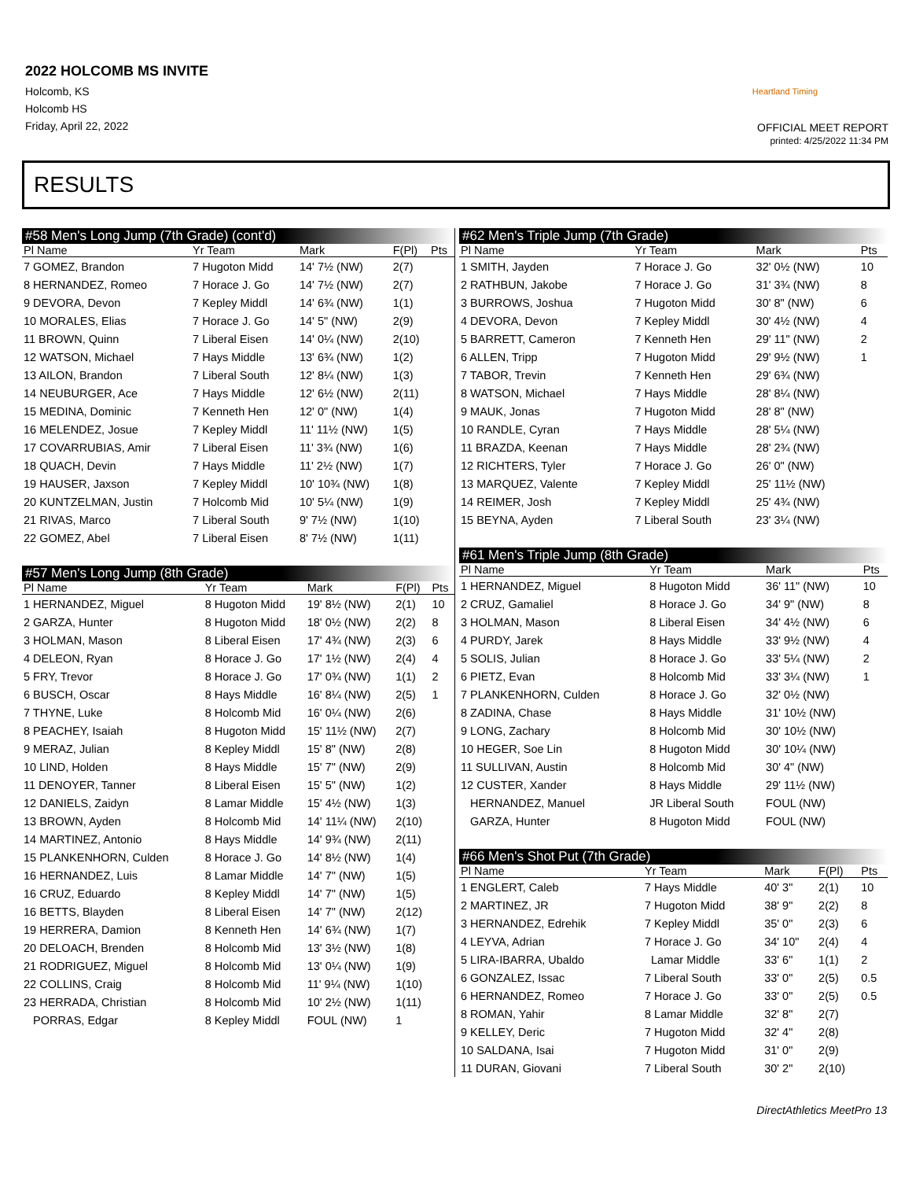2022 HOLCOMB MS INVITE
Holcomb, KS
Holcomb HS
Friday, April 22, 2022
Heartland Timing
OFFICIAL MEET REPORT
printed: 4/25/2022 11:34 PM
RESULTS
#58 Men's Long Jump (7th Grade) (cont'd)
| Pl Name | Yr Team | Mark | F(Pl) | Pts |
| --- | --- | --- | --- | --- |
| 7 GOMEZ, Brandon | 7 Hugoton Midd | 14' 7½ (NW) | 2(7) | |
| 8 HERNANDEZ, Romeo | 7 Horace J. Go | 14' 7½ (NW) | 2(7) | |
| 9 DEVORA, Devon | 7 Kepley Middl | 14' 6¾ (NW) | 1(1) | |
| 10 MORALES, Elias | 7 Horace J. Go | 14' 5" (NW) | 2(9) | |
| 11 BROWN, Quinn | 7 Liberal Eisen | 14' 0¼ (NW) | 2(10) | |
| 12 WATSON, Michael | 7 Hays Middle | 13' 6¾ (NW) | 1(2) | |
| 13 AILON, Brandon | 7 Liberal South | 12' 8¼ (NW) | 1(3) | |
| 14 NEUBURGER, Ace | 7 Hays Middle | 12' 6½ (NW) | 2(11) | |
| 15 MEDINA, Dominic | 7 Kenneth Hen | 12' 0" (NW) | 1(4) | |
| 16 MELENDEZ, Josue | 7 Kepley Middl | 11' 11½ (NW) | 1(5) | |
| 17 COVARRUBIAS, Amir | 7 Liberal Eisen | 11' 3¾ (NW) | 1(6) | |
| 18 QUACH, Devin | 7 Hays Middle | 11' 2½ (NW) | 1(7) | |
| 19 HAUSER, Jaxson | 7 Kepley Middl | 10' 10¾ (NW) | 1(8) | |
| 20 KUNTZELMAN, Justin | 7 Holcomb Mid | 10' 5¼ (NW) | 1(9) | |
| 21 RIVAS, Marco | 7 Liberal South | 9' 7½ (NW) | 1(10) | |
| 22 GOMEZ, Abel | 7 Liberal Eisen | 8' 7½ (NW) | 1(11) | |
#57 Men's Long Jump (8th Grade)
| Pl Name | Yr Team | Mark | F(Pl) | Pts |
| --- | --- | --- | --- | --- |
| 1 HERNANDEZ, Miguel | 8 Hugoton Midd | 19' 8½ (NW) | 2(1) | 10 |
| 2 GARZA, Hunter | 8 Hugoton Midd | 18' 0½ (NW) | 2(2) | 8 |
| 3 HOLMAN, Mason | 8 Liberal Eisen | 17' 4¾ (NW) | 2(3) | 6 |
| 4 DELEON, Ryan | 8 Horace J. Go | 17' 1½ (NW) | 2(4) | 4 |
| 5 FRY, Trevor | 8 Horace J. Go | 17' 0¾ (NW) | 1(1) | 2 |
| 6 BUSCH, Oscar | 8 Hays Middle | 16' 8¼ (NW) | 2(5) | 1 |
| 7 THYNE, Luke | 8 Holcomb Mid | 16' 0¼ (NW) | 2(6) | |
| 8 PEACHEY, Isaiah | 8 Hugoton Midd | 15' 11½ (NW) | 2(7) | |
| 9 MERAZ, Julian | 8 Kepley Middl | 15' 8" (NW) | 2(8) | |
| 10 LIND, Holden | 8 Hays Middle | 15' 7" (NW) | 2(9) | |
| 11 DENOYER, Tanner | 8 Liberal Eisen | 15' 5" (NW) | 1(2) | |
| 12 DANIELS, Zaidyn | 8 Lamar Middle | 15' 4½ (NW) | 1(3) | |
| 13 BROWN, Ayden | 8 Holcomb Mid | 14' 11¼ (NW) | 2(10) | |
| 14 MARTINEZ, Antonio | 8 Hays Middle | 14' 9¾ (NW) | 2(11) | |
| 15 PLANKENHORN, Culden | 8 Horace J. Go | 14' 8½ (NW) | 1(4) | |
| 16 HERNANDEZ, Luis | 8 Lamar Middle | 14' 7" (NW) | 1(5) | |
| 16 CRUZ, Eduardo | 8 Kepley Middl | 14' 7" (NW) | 1(5) | |
| 16 BETTS, Blayden | 8 Liberal Eisen | 14' 7" (NW) | 2(12) | |
| 19 HERRERA, Damion | 8 Kenneth Hen | 14' 6¾ (NW) | 1(7) | |
| 20 DELOACH, Brenden | 8 Holcomb Mid | 13' 3½ (NW) | 1(8) | |
| 21 RODRIGUEZ, Miguel | 8 Holcomb Mid | 13' 0¼ (NW) | 1(9) | |
| 22 COLLINS, Craig | 8 Holcomb Mid | 11' 9¼ (NW) | 1(10) | |
| 23 HERRADA, Christian | 8 Holcomb Mid | 10' 2½ (NW) | 1(11) | |
| PORRAS, Edgar | 8 Kepley Middl | FOUL (NW) | 1 | |
#62 Men's Triple Jump (7th Grade)
| Pl Name | Yr Team | Mark | Pts |
| --- | --- | --- | --- |
| 1 SMITH, Jayden | 7 Horace J. Go | 32' 0½ (NW) | 10 |
| 2 RATHBUN, Jakobe | 7 Horace J. Go | 31' 3¾ (NW) | 8 |
| 3 BURROWS, Joshua | 7 Hugoton Midd | 30' 8" (NW) | 6 |
| 4 DEVORA, Devon | 7 Kepley Middl | 30' 4½ (NW) | 4 |
| 5 BARRETT, Cameron | 7 Kenneth Hen | 29' 11" (NW) | 2 |
| 6 ALLEN, Tripp | 7 Hugoton Midd | 29' 9½ (NW) | 1 |
| 7 TABOR, Trevin | 7 Kenneth Hen | 29' 6¾ (NW) | |
| 8 WATSON, Michael | 7 Hays Middle | 28' 8¼ (NW) | |
| 9 MAUK, Jonas | 7 Hugoton Midd | 28' 8" (NW) | |
| 10 RANDLE, Cyran | 7 Hays Middle | 28' 5¼ (NW) | |
| 11 BRAZDA, Keenan | 7 Hays Middle | 28' 2¾ (NW) | |
| 12 RICHTERS, Tyler | 7 Horace J. Go | 26' 0" (NW) | |
| 13 MARQUEZ, Valente | 7 Kepley Middl | 25' 11½ (NW) | |
| 14 REIMER, Josh | 7 Kepley Middl | 25' 4¾ (NW) | |
| 15 BEYNA, Ayden | 7 Liberal South | 23' 3¼ (NW) | |
#61 Men's Triple Jump (8th Grade)
| Pl Name | Yr Team | Mark | Pts |
| --- | --- | --- | --- |
| 1 HERNANDEZ, Miguel | 8 Hugoton Midd | 36' 11" (NW) | 10 |
| 2 CRUZ, Gamaliel | 8 Horace J. Go | 34' 9" (NW) | 8 |
| 3 HOLMAN, Mason | 8 Liberal Eisen | 34' 4½ (NW) | 6 |
| 4 PURDY, Jarek | 8 Hays Middle | 33' 9½ (NW) | 4 |
| 5 SOLIS, Julian | 8 Horace J. Go | 33' 5¼ (NW) | 2 |
| 6 PIETZ, Evan | 8 Holcomb Mid | 33' 3¼ (NW) | 1 |
| 7 PLANKENHORN, Culden | 8 Horace J. Go | 32' 0½ (NW) | |
| 8 ZADINA, Chase | 8 Hays Middle | 31' 10½ (NW) | |
| 9 LONG, Zachary | 8 Holcomb Mid | 30' 10½ (NW) | |
| 10 HEGER, Soe Lin | 8 Hugoton Midd | 30' 10¼ (NW) | |
| 11 SULLIVAN, Austin | 8 Holcomb Mid | 30' 4" (NW) | |
| 12 CUSTER, Xander | 8 Hays Middle | 29' 11½ (NW) | |
| HERNANDEZ, Manuel | JR Liberal South | FOUL (NW) | |
| GARZA, Hunter | 8 Hugoton Midd | FOUL (NW) | |
#66 Men's Shot Put (7th Grade)
| Pl Name | Yr Team | Mark | F(Pl) | Pts |
| --- | --- | --- | --- | --- |
| 1 ENGLERT, Caleb | 7 Hays Middle | 40' 3" | 2(1) | 10 |
| 2 MARTINEZ, JR | 7 Hugoton Midd | 38' 9" | 2(2) | 8 |
| 3 HERNANDEZ, Edrehik | 7 Kepley Middl | 35' 0" | 2(3) | 6 |
| 4 LEYVA, Adrian | 7 Horace J. Go | 34' 10" | 2(4) | 4 |
| 5 LIRA-IBARRA, Ubaldo | Lamar Middle | 33' 6" | 1(1) | 2 |
| 6 GONZALEZ, Issac | 7 Liberal South | 33' 0" | 2(5) | 0.5 |
| 6 HERNANDEZ, Romeo | 7 Horace J. Go | 33' 0" | 2(5) | 0.5 |
| 8 ROMAN, Yahir | 8 Lamar Middle | 32' 8" | 2(7) | |
| 9 KELLEY, Deric | 7 Hugoton Midd | 32' 4" | 2(8) | |
| 10 SALDANA, Isai | 7 Hugoton Midd | 31' 0" | 2(9) | |
| 11 DURAN, Giovani | 7 Liberal South | 30' 2" | 2(10) | |
DirectAthletics MeetPro 13